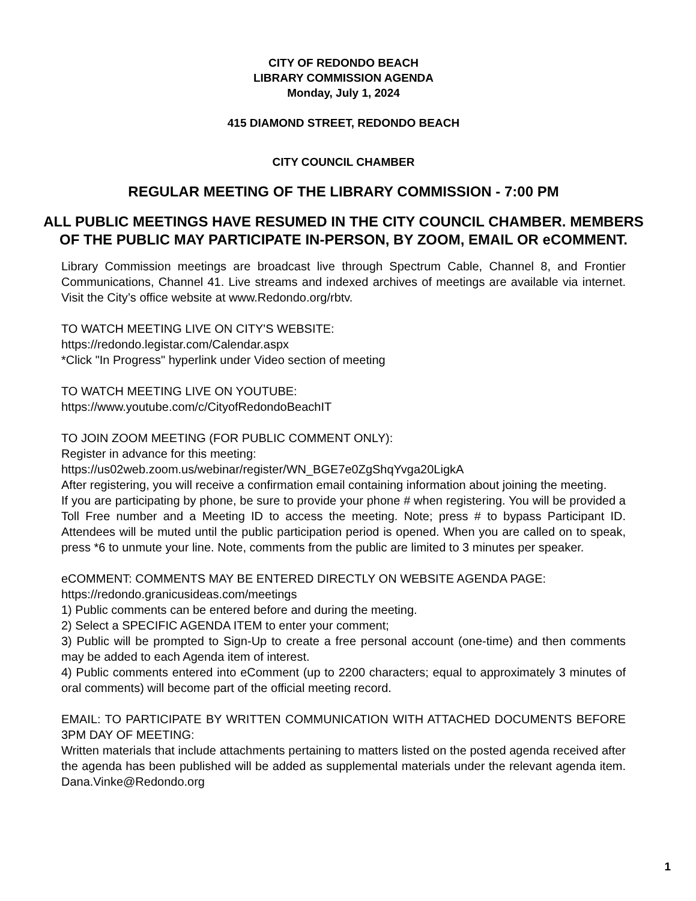CITY OF REDONDO BEACH
LIBRARY COMMISSION AGENDA
Monday, July 1, 2024
415 DIAMOND STREET, REDONDO BEACH
CITY COUNCIL CHAMBER
REGULAR MEETING OF THE LIBRARY COMMISSION - 7:00 PM
ALL PUBLIC MEETINGS HAVE RESUMED IN THE CITY COUNCIL CHAMBER. MEMBERS OF THE PUBLIC MAY PARTICIPATE IN-PERSON, BY ZOOM, EMAIL OR eCOMMENT.
Library Commission meetings are broadcast live through Spectrum Cable, Channel 8, and Frontier Communications, Channel 41. Live streams and indexed archives of meetings are available via internet. Visit the City’s office website at www.Redondo.org/rbtv.
TO WATCH MEETING LIVE ON CITY'S WEBSITE:
https://redondo.legistar.com/Calendar.aspx
*Click "In Progress" hyperlink under Video section of meeting
TO WATCH MEETING LIVE ON YOUTUBE:
https://www.youtube.com/c/CityofRedondoBeachIT
TO JOIN ZOOM MEETING (FOR PUBLIC COMMENT ONLY):
Register in advance for this meeting:
https://us02web.zoom.us/webinar/register/WN_BGE7e0ZgShqYvga20LigkA
After registering, you will receive a confirmation email containing information about joining the meeting.
If you are participating by phone, be sure to provide your phone # when registering. You will be provided a Toll Free number and a Meeting ID to access the meeting. Note; press # to bypass Participant ID. Attendees will be muted until the public participation period is opened. When you are called on to speak, press *6 to unmute your line. Note, comments from the public are limited to 3 minutes per speaker.
eCOMMENT: COMMENTS MAY BE ENTERED DIRECTLY ON WEBSITE AGENDA PAGE:
https://redondo.granicusideas.com/meetings
1) Public comments can be entered before and during the meeting.
2) Select a SPECIFIC AGENDA ITEM to enter your comment;
3) Public will be prompted to Sign-Up to create a free personal account (one-time) and then comments may be added to each Agenda item of interest.
4) Public comments entered into eComment (up to 2200 characters; equal to approximately 3 minutes of oral comments) will become part of the official meeting record.
EMAIL: TO PARTICIPATE BY WRITTEN COMMUNICATION WITH ATTACHED DOCUMENTS BEFORE 3PM DAY OF MEETING:
Written materials that include attachments pertaining to matters listed on the posted agenda received after the agenda has been published will be added as supplemental materials under the relevant agenda item. Dana.Vinke@Redondo.org
1